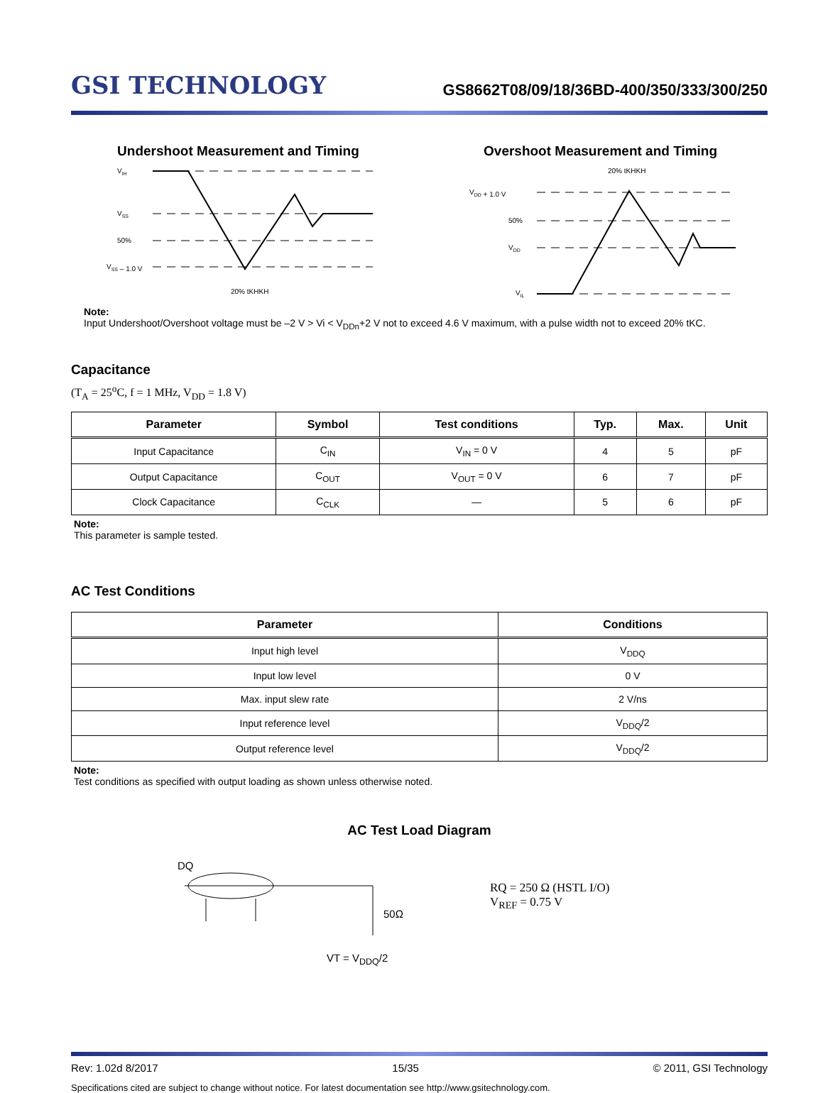GSI TECHNOLOGY
GS8662T08/09/18/36BD-400/350/333/300/250
Undershoot Measurement and Timing
VIH
VSS
50%
VSS – 1.0 V
20% tKHKH
Overshoot Measurement and Timing
20% tKHKH
VDD + 1.0 V
50%
VDD
VIL
Note:
Input Undershoot/Overshoot voltage must be –2 V > Vi < V<sub>DDn</sub>+2 V not to exceed 4.6 V maximum, with a pulse width not to exceed 20% tKC.
Capacitance
(T<sub>A</sub> = 25<sup>o</sup>C, f = 1 MHz, V<sub>DD</sub> = 1.8 V)
| Parameter | Symbol | Test conditions | Typ. | Max. | Unit |
| --- | --- | --- | --- | --- | --- |
| Input Capacitance | C<sub>IN</sub> | V<sub>IN</sub> = 0 V | 4 | 5 | pF |
| Output Capacitance | C<sub>OUT</sub> | V<sub>OUT</sub> = 0 V | 6 | 7 | pF |
| Clock Capacitance | C<sub>CLK</sub> | — | 5 | 6 | pF |
Note:
This parameter is sample tested.
AC Test Conditions
| Parameter | Conditions |
| --- | --- |
| Input high level | V<sub>DDQ</sub> |
| Input low level | 0 V |
| Max. input slew rate | 2 V/ns |
| Input reference level | V<sub>DDQ</sub>/2 |
| Output reference level | V<sub>DDQ</sub>/2 |
Note:
Test conditions as specified with output loading as shown unless otherwise noted.
AC Test Load Diagram
DQ
50Ω
VT = V<sub>DDQ</sub>/2
RQ = 250 Ω (HSTL I/O)
V<sub>REF</sub> = 0.75 V
Rev: 1.02d 8/2017 15/35 © 2011, GSI Technology
Specifications cited are subject to change without notice. For latest documentation see http://www.gsitechnology.com.